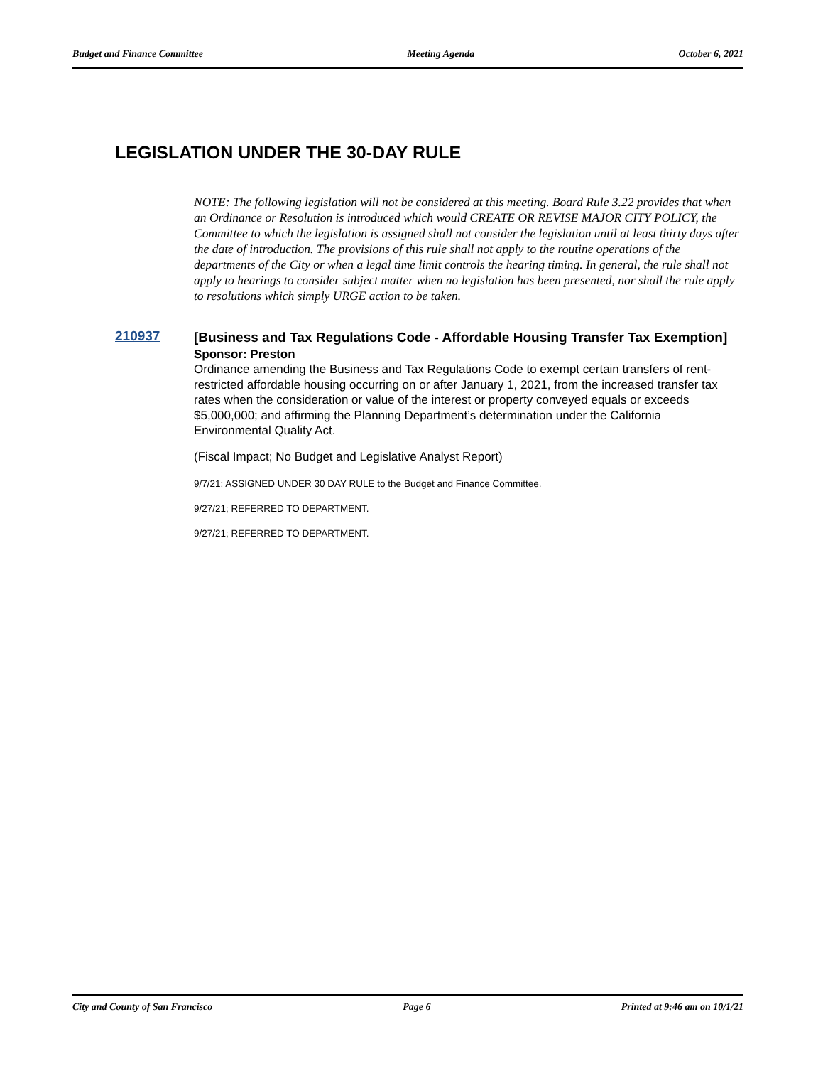Budget and Finance Committee Meeting Agenda October 6, 2021
LEGISLATION UNDER THE 30-DAY RULE
NOTE: The following legislation will not be considered at this meeting. Board Rule 3.22 provides that when an Ordinance or Resolution is introduced which would CREATE OR REVISE MAJOR CITY POLICY, the Committee to which the legislation is assigned shall not consider the legislation until at least thirty days after the date of introduction. The provisions of this rule shall not apply to the routine operations of the departments of the City or when a legal time limit controls the hearing timing. In general, the rule shall not apply to hearings to consider subject matter when no legislation has been presented, nor shall the rule apply to resolutions which simply URGE action to be taken.
210937
[Business and Tax Regulations Code - Affordable Housing Transfer Tax Exemption]
Sponsor: Preston
Ordinance amending the Business and Tax Regulations Code to exempt certain transfers of rent-restricted affordable housing occurring on or after January 1, 2021, from the increased transfer tax rates when the consideration or value of the interest or property conveyed equals or exceeds $5,000,000; and affirming the Planning Department’s determination under the California Environmental Quality Act.
(Fiscal Impact; No Budget and Legislative Analyst Report)
9/7/21; ASSIGNED UNDER 30 DAY RULE to the Budget and Finance Committee.
9/27/21; REFERRED TO DEPARTMENT.
9/27/21; REFERRED TO DEPARTMENT.
City and County of San Francisco Page 6 Printed at 9:46 am on 10/1/21